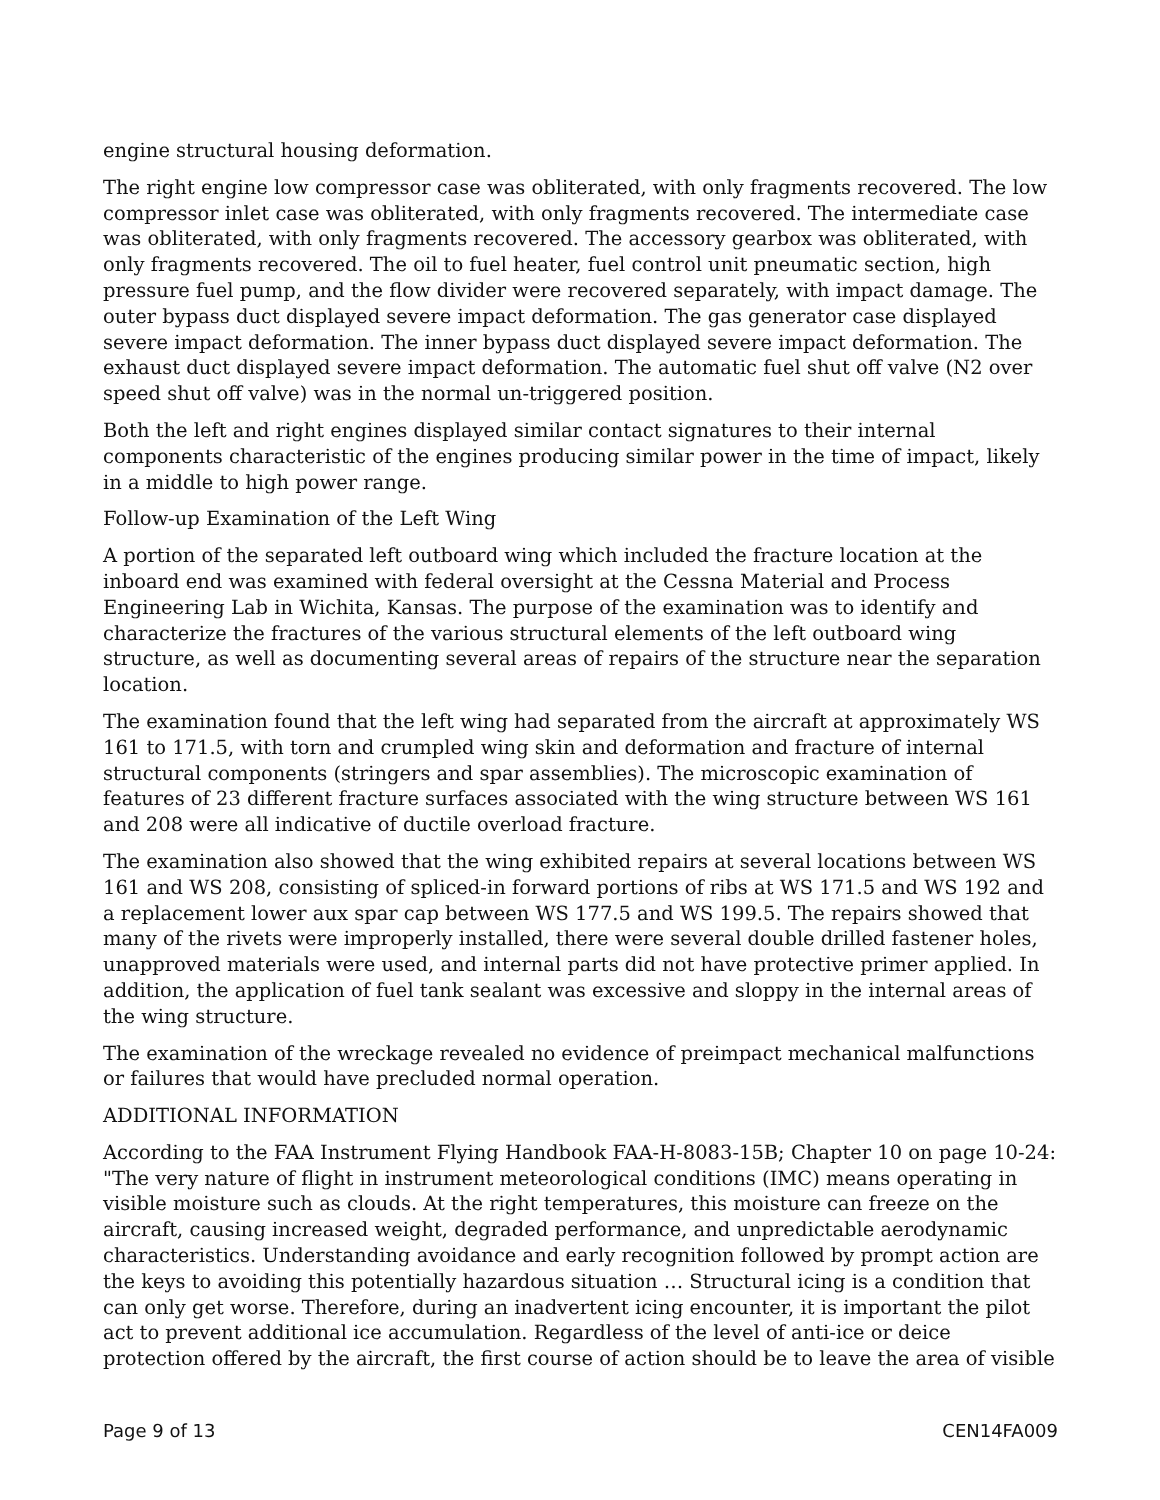engine structural housing deformation.
The right engine low compressor case was obliterated, with only fragments recovered. The low compressor inlet case was obliterated, with only fragments recovered. The intermediate case was obliterated, with only fragments recovered. The accessory gearbox was obliterated, with only fragments recovered. The oil to fuel heater, fuel control unit pneumatic section, high pressure fuel pump, and the flow divider were recovered separately, with impact damage. The outer bypass duct displayed severe impact deformation. The gas generator case displayed severe impact deformation. The inner bypass duct displayed severe impact deformation. The exhaust duct displayed severe impact deformation. The automatic fuel shut off valve (N2 over speed shut off valve) was in the normal un-triggered position.
Both the left and right engines displayed similar contact signatures to their internal components characteristic of the engines producing similar power in the time of impact, likely in a middle to high power range.
Follow-up Examination of the Left Wing
A portion of the separated left outboard wing which included the fracture location at the inboard end was examined with federal oversight at the Cessna Material and Process Engineering Lab in Wichita, Kansas. The purpose of the examination was to identify and characterize the fractures of the various structural elements of the left outboard wing structure, as well as documenting several areas of repairs of the structure near the separation location.
The examination found that the left wing had separated from the aircraft at approximately WS 161 to 171.5, with torn and crumpled wing skin and deformation and fracture of internal structural components (stringers and spar assemblies). The microscopic examination of features of 23 different fracture surfaces associated with the wing structure between WS 161 and 208 were all indicative of ductile overload fracture.
The examination also showed that the wing exhibited repairs at several locations between WS 161 and WS 208, consisting of spliced-in forward portions of ribs at WS 171.5 and WS 192 and a replacement lower aux spar cap between WS 177.5 and WS 199.5. The repairs showed that many of the rivets were improperly installed, there were several double drilled fastener holes, unapproved materials were used, and internal parts did not have protective primer applied. In addition, the application of fuel tank sealant was excessive and sloppy in the internal areas of the wing structure.
The examination of the wreckage revealed no evidence of preimpact mechanical malfunctions or failures that would have precluded normal operation.
ADDITIONAL INFORMATION
According to the FAA Instrument Flying Handbook FAA-H-8083-15B; Chapter 10 on page 10-24: "The very nature of flight in instrument meteorological conditions (IMC) means operating in visible moisture such as clouds. At the right temperatures, this moisture can freeze on the aircraft, causing increased weight, degraded performance, and unpredictable aerodynamic characteristics. Understanding avoidance and early recognition followed by prompt action are the keys to avoiding this potentially hazardous situation … Structural icing is a condition that can only get worse. Therefore, during an inadvertent icing encounter, it is important the pilot act to prevent additional ice accumulation. Regardless of the level of anti-ice or deice protection offered by the aircraft, the first course of action should be to leave the area of visible
Page 9 of 13 CEN14FA009